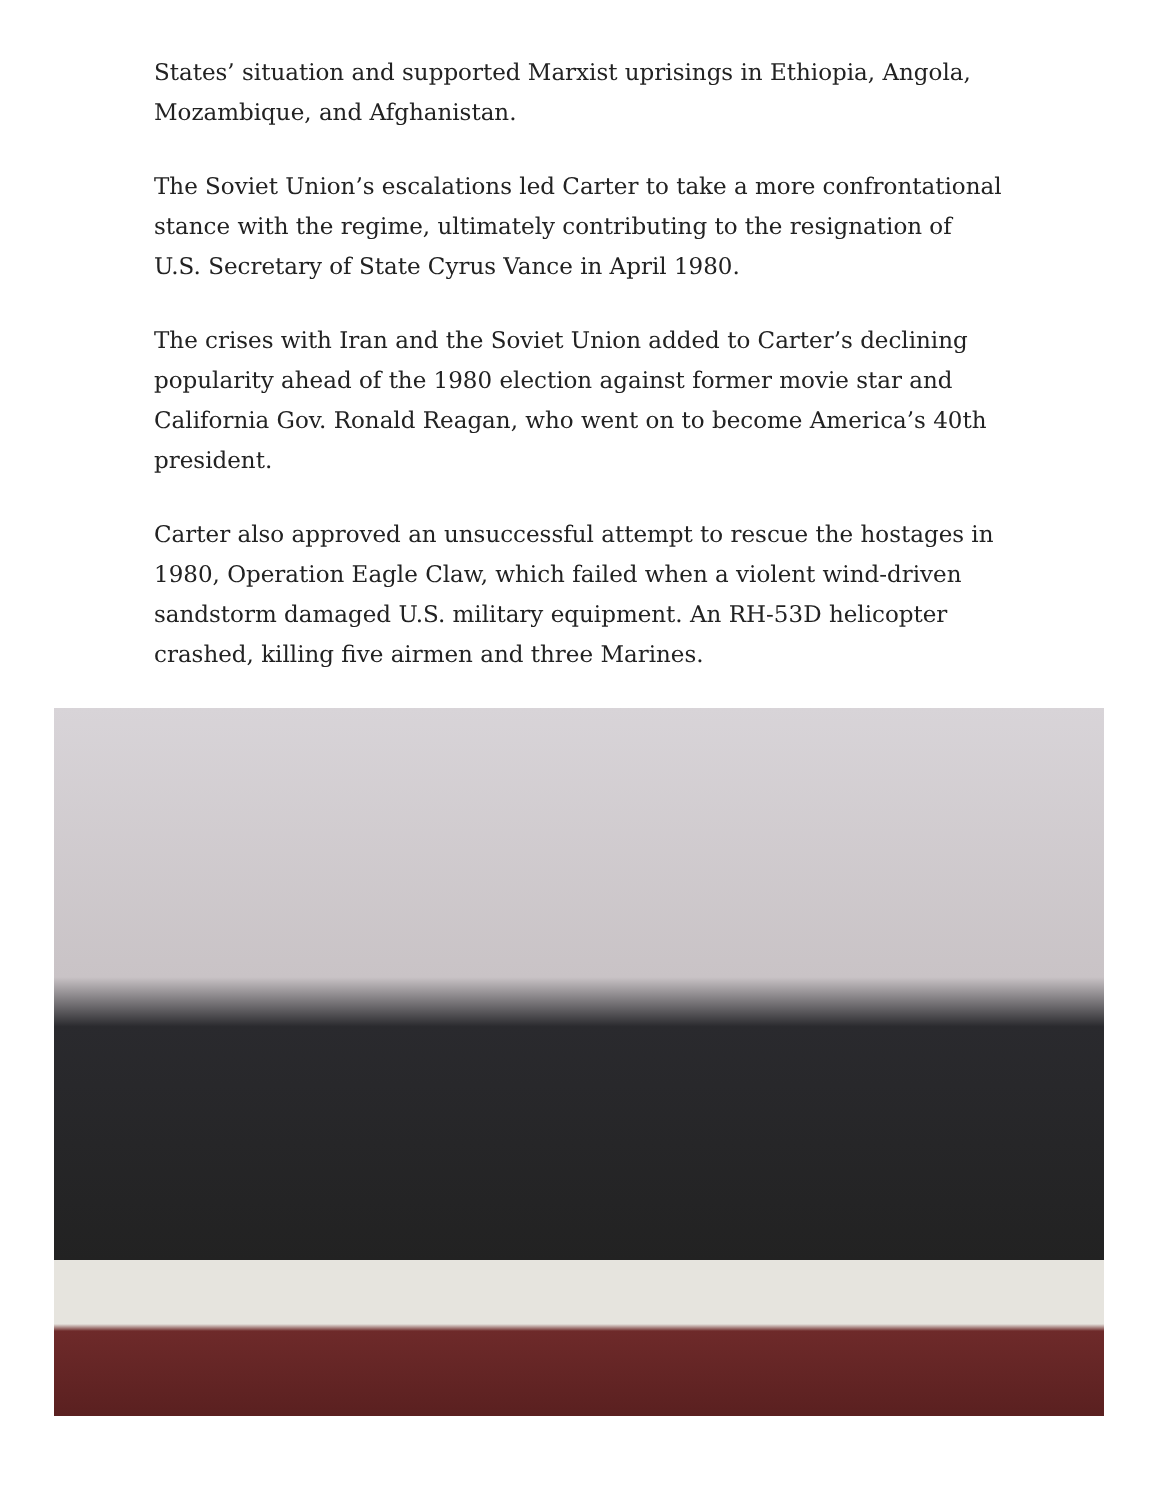States’ situation and supported Marxist uprisings in Ethiopia, Angola, Mozambique, and Afghanistan.
The Soviet Union’s escalations led Carter to take a more confrontational stance with the regime, ultimately contributing to the resignation of U.S. Secretary of State Cyrus Vance in April 1980.
The crises with Iran and the Soviet Union added to Carter’s declining popularity ahead of the 1980 election against former movie star and California Gov. Ronald Reagan, who went on to become America’s 40th president.
Carter also approved an unsuccessful attempt to rescue the hostages in 1980, Operation Eagle Claw, which failed when a violent wind-driven sandstorm damaged U.S. military equipment. An RH-53D helicopter crashed, killing five airmen and three Marines.